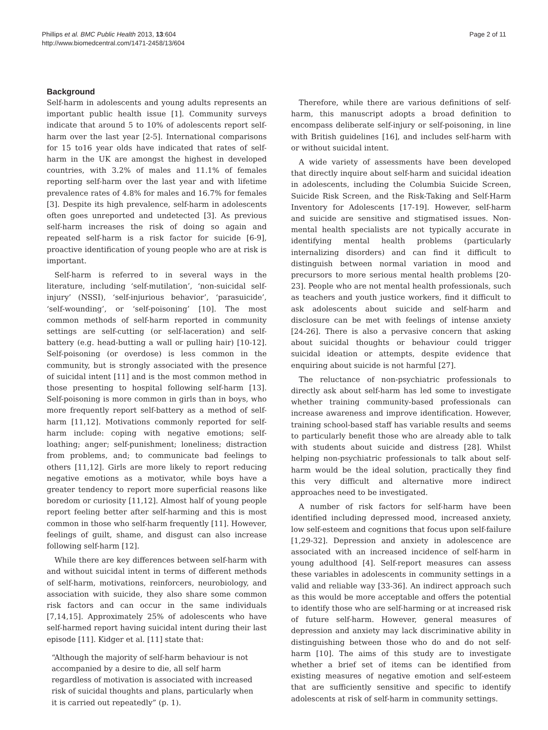Phillips et al. BMC Public Health 2013, 13:604
http://www.biomedcentral.com/1471-2458/13/604
Page 2 of 11
Background
Self-harm in adolescents and young adults represents an important public health issue [1]. Community surveys indicate that around 5 to 10% of adolescents report self-harm over the last year [2-5]. International comparisons for 15 to16 year olds have indicated that rates of self-harm in the UK are amongst the highest in developed countries, with 3.2% of males and 11.1% of females reporting self-harm over the last year and with lifetime prevalence rates of 4.8% for males and 16.7% for females [3]. Despite its high prevalence, self-harm in adolescents often goes unreported and undetected [3]. As previous self-harm increases the risk of doing so again and repeated self-harm is a risk factor for suicide [6-9], proactive identification of young people who are at risk is important.
Self-harm is referred to in several ways in the literature, including ‘self-mutilation’, ‘non-suicidal self-injury’ (NSSI), ‘self-injurious behavior’, ‘parasuicide’, ‘self-wounding’, or ‘self-poisoning’ [10]. The most common methods of self-harm reported in community settings are self-cutting (or self-laceration) and self-battery (e.g. head-butting a wall or pulling hair) [10-12]. Self-poisoning (or overdose) is less common in the community, but is strongly associated with the presence of suicidal intent [11] and is the most common method in those presenting to hospital following self-harm [13]. Self-poisoning is more common in girls than in boys, who more frequently report self-battery as a method of self-harm [11,12]. Motivations commonly reported for self-harm include: coping with negative emotions; self-loathing; anger; self-punishment; loneliness; distraction from problems, and; to communicate bad feelings to others [11,12]. Girls are more likely to report reducing negative emotions as a motivator, while boys have a greater tendency to report more superficial reasons like boredom or curiosity [11,12]. Almost half of young people report feeling better after self-harming and this is most common in those who self-harm frequently [11]. However, feelings of guilt, shame, and disgust can also increase following self-harm [12].
While there are key differences between self-harm with and without suicidal intent in terms of different methods of self-harm, motivations, reinforcers, neurobiology, and association with suicide, they also share some common risk factors and can occur in the same individuals [7,14,15]. Approximately 25% of adolescents who have self-harmed report having suicidal intent during their last episode [11]. Kidger et al. [11] state that:
“Although the majority of self-harm behaviour is not accompanied by a desire to die, all self harm regardless of motivation is associated with increased risk of suicidal thoughts and plans, particularly when it is carried out repeatedly” (p. 1).
Therefore, while there are various definitions of self-harm, this manuscript adopts a broad definition to encompass deliberate self-injury or self-poisoning, in line with British guidelines [16], and includes self-harm with or without suicidal intent.
A wide variety of assessments have been developed that directly inquire about self-harm and suicidal ideation in adolescents, including the Columbia Suicide Screen, Suicide Risk Screen, and the Risk-Taking and Self-Harm Inventory for Adolescents [17-19]. However, self-harm and suicide are sensitive and stigmatised issues. Non-mental health specialists are not typically accurate in identifying mental health problems (particularly internalizing disorders) and can find it difficult to distinguish between normal variation in mood and precursors to more serious mental health problems [20-23]. People who are not mental health professionals, such as teachers and youth justice workers, find it difficult to ask adolescents about suicide and self-harm and disclosure can be met with feelings of intense anxiety [24-26]. There is also a pervasive concern that asking about suicidal thoughts or behaviour could trigger suicidal ideation or attempts, despite evidence that enquiring about suicide is not harmful [27].
The reluctance of non-psychiatric professionals to directly ask about self-harm has led some to investigate whether training community-based professionals can increase awareness and improve identification. However, training school-based staff has variable results and seems to particularly benefit those who are already able to talk with students about suicide and distress [28]. Whilst helping non-psychiatric professionals to talk about self-harm would be the ideal solution, practically they find this very difficult and alternative more indirect approaches need to be investigated.
A number of risk factors for self-harm have been identified including depressed mood, increased anxiety, low self-esteem and cognitions that focus upon self-failure [1,29-32]. Depression and anxiety in adolescence are associated with an increased incidence of self-harm in young adulthood [4]. Self-report measures can assess these variables in adolescents in community settings in a valid and reliable way [33-36]. An indirect approach such as this would be more acceptable and offers the potential to identify those who are self-harming or at increased risk of future self-harm. However, general measures of depression and anxiety may lack discriminative ability in distinguishing between those who do and do not self-harm [10]. The aims of this study are to investigate whether a brief set of items can be identified from existing measures of negative emotion and self-esteem that are sufficiently sensitive and specific to identify adolescents at risk of self-harm in community settings.